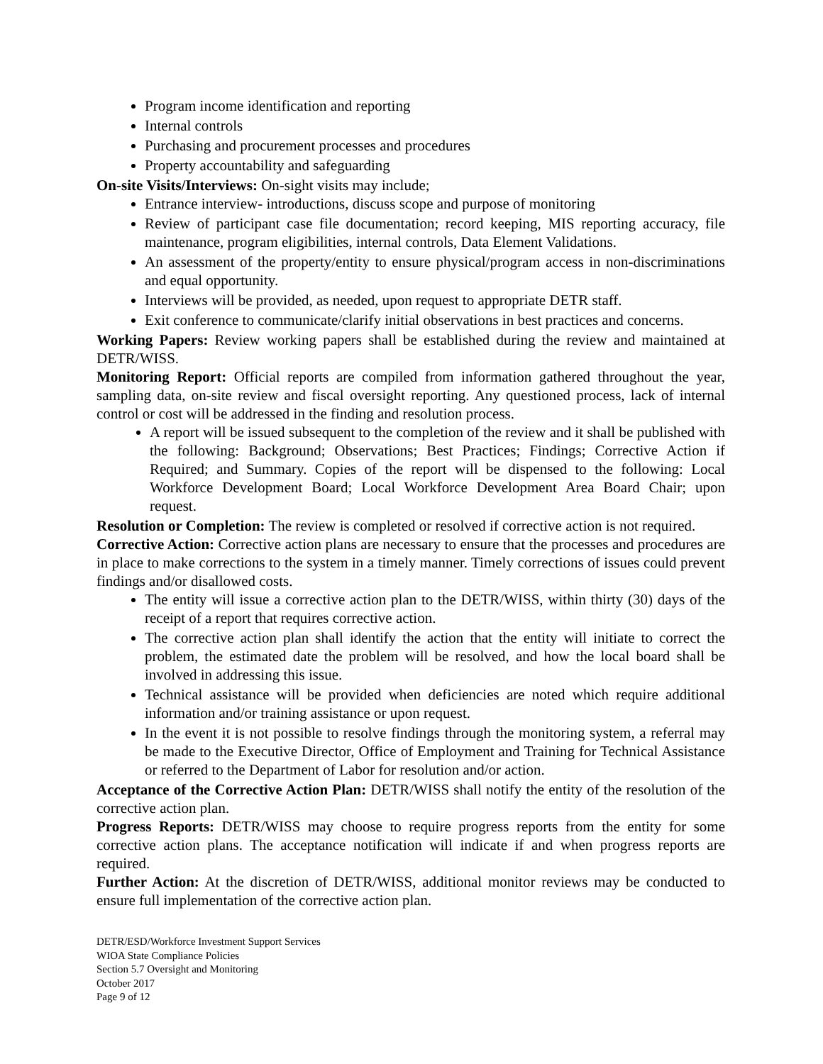Program income identification and reporting
Internal controls
Purchasing and procurement processes and procedures
Property accountability and safeguarding
On-site Visits/Interviews: On-sight visits may include;
Entrance interview- introductions, discuss scope and purpose of monitoring
Review of participant case file documentation; record keeping, MIS reporting accuracy, file maintenance, program eligibilities, internal controls, Data Element Validations.
An assessment of the property/entity to ensure physical/program access in non-discriminations and equal opportunity.
Interviews will be provided, as needed, upon request to appropriate DETR staff.
Exit conference to communicate/clarify initial observations in best practices and concerns.
Working Papers: Review working papers shall be established during the review and maintained at DETR/WISS.
Monitoring Report: Official reports are compiled from information gathered throughout the year, sampling data, on-site review and fiscal oversight reporting. Any questioned process, lack of internal control or cost will be addressed in the finding and resolution process.
A report will be issued subsequent to the completion of the review and it shall be published with the following: Background; Observations; Best Practices; Findings; Corrective Action if Required; and Summary. Copies of the report will be dispensed to the following: Local Workforce Development Board; Local Workforce Development Area Board Chair; upon request.
Resolution or Completion: The review is completed or resolved if corrective action is not required.
Corrective Action: Corrective action plans are necessary to ensure that the processes and procedures are in place to make corrections to the system in a timely manner. Timely corrections of issues could prevent findings and/or disallowed costs.
The entity will issue a corrective action plan to the DETR/WISS, within thirty (30) days of the receipt of a report that requires corrective action.
The corrective action plan shall identify the action that the entity will initiate to correct the problem, the estimated date the problem will be resolved, and how the local board shall be involved in addressing this issue.
Technical assistance will be provided when deficiencies are noted which require additional information and/or training assistance or upon request.
In the event it is not possible to resolve findings through the monitoring system, a referral may be made to the Executive Director, Office of Employment and Training for Technical Assistance or referred to the Department of Labor for resolution and/or action.
Acceptance of the Corrective Action Plan: DETR/WISS shall notify the entity of the resolution of the corrective action plan.
Progress Reports: DETR/WISS may choose to require progress reports from the entity for some corrective action plans. The acceptance notification will indicate if and when progress reports are required.
Further Action: At the discretion of DETR/WISS, additional monitor reviews may be conducted to ensure full implementation of the corrective action plan.
DETR/ESD/Workforce Investment Support Services
WIOA State Compliance Policies
Section 5.7 Oversight and Monitoring
October 2017
Page 9 of 12